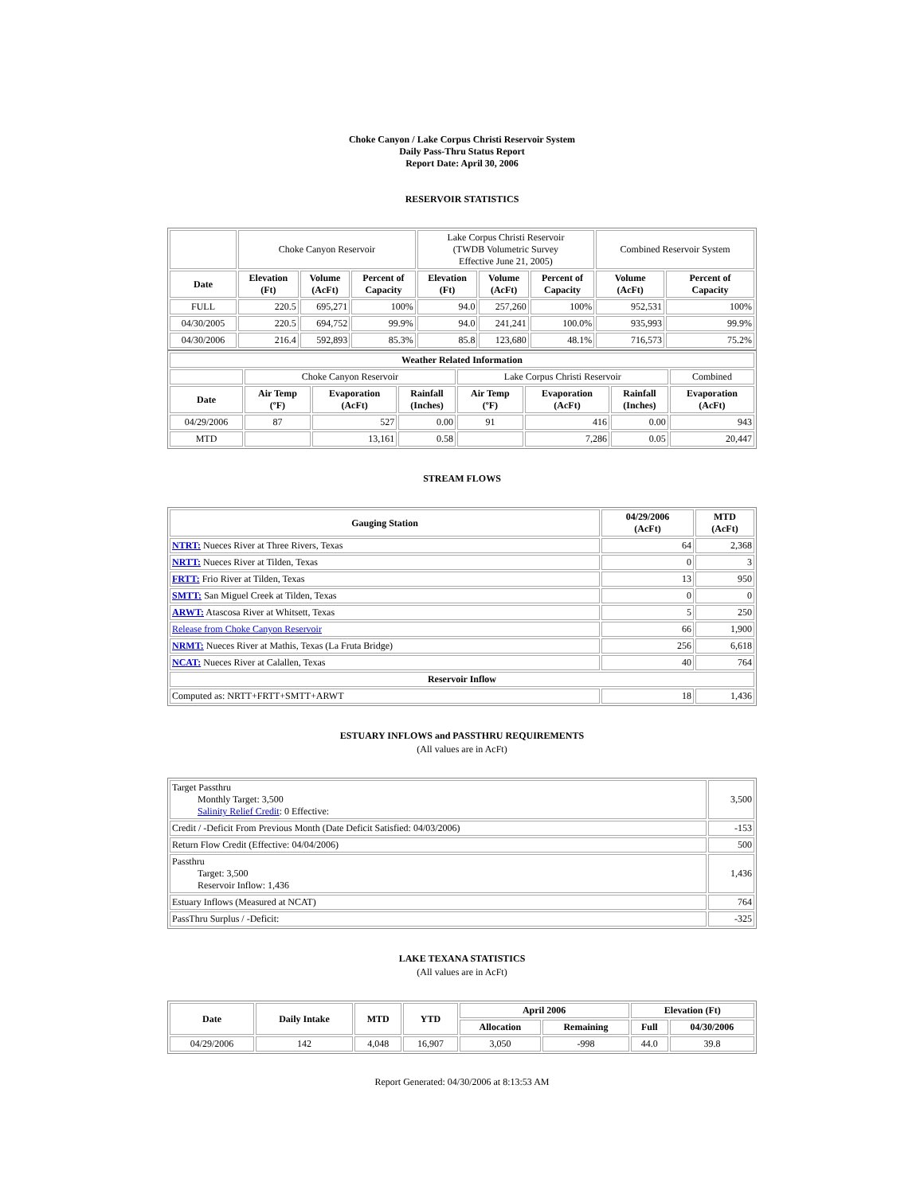Choke Canyon / Lake Corpus Christi Reservoir System
Daily Pass-Thru Status Report
Report Date: April 30, 2006
RESERVOIR STATISTICS
| | Choke Canyon Reservoir | | | Lake Corpus Christi Reservoir (TWDB Volumetric Survey Effective June 21, 2005) | | | Combined Reservoir System | |
| Date | Elevation (Ft) | Volume (AcFt) | Percent of Capacity | Elevation (Ft) | Volume (AcFt) | Percent of Capacity | Volume (AcFt) | Percent of Capacity |
| FULL | 220.5 | 695,271 | 100% | 94.0 | 257,260 | 100% | 952,531 | 100% |
| 04/30/2005 | 220.5 | 694,752 | 99.9% | 94.0 | 241,241 | 100.0% | 935,993 | 99.9% |
| 04/30/2006 | 216.4 | 592,893 | 85.3% | 85.8 | 123,680 | 48.1% | 716,573 | 75.2% |
| Weather Related Information | | | | | | | |
| --- | --- | --- | --- | --- | --- | --- | --- |
| | Choke Canyon Reservoir | | | Lake Corpus Christi Reservoir | | | Combined |
| Date | Air Temp (ºF) | Evaporation (AcFt) | Rainfall (Inches) | Air Temp (ºF) | Evaporation (AcFt) | Rainfall (Inches) | Evaporation (AcFt) |
| 04/29/2006 | 87 | 527 | 0.00 | 91 | 416 | 0.00 | 943 |
| MTD | | 13,161 | 0.58 | | 7,286 | 0.05 | 20,447 |
STREAM FLOWS
| Gauging Station | 04/29/2006 (AcFt) | MTD (AcFt) |
| --- | --- | --- |
| NTRT: Nueces River at Three Rivers, Texas | 64 | 2,368 |
| NRTT: Nueces River at Tilden, Texas | 0 | 3 |
| FRTT: Frio River at Tilden, Texas | 13 | 950 |
| SMTT: San Miguel Creek at Tilden, Texas | 0 | 0 |
| ARWT: Atascosa River at Whitsett, Texas | 5 | 250 |
| Release from Choke Canyon Reservoir | 66 | 1,900 |
| NRMT: Nueces River at Mathis, Texas (La Fruta Bridge) | 256 | 6,618 |
| NCAT: Nueces River at Calallen, Texas | 40 | 764 |
| Reservoir Inflow | | |
| Computed as: NRTT+FRTT+SMTT+ARWT | 18 | 1,436 |
ESTUARY INFLOWS and PASSTHRU REQUIREMENTS
(All values are in AcFt)
| Target Passthru Monthly Target: 3,500 Salinity Relief Credit : 0 Effective: | 3,500 |
| Credit / -Deficit From Previous Month (Date Deficit Satisfied: 04/03/2006) | -153 |
| Return Flow Credit (Effective: 04/04/2006) | 500 |
| Passthru Target: 3,500 Reservoir Inflow: 1,436 | 1,436 |
| Estuary Inflows (Measured at NCAT) | 764 |
| PassThru Surplus / -Deficit: | -325 |
LAKE TEXANA STATISTICS
(All values are in AcFt)
| Date | Daily Intake | MTD | YTD | April 2006 | | Elevation (Ft) | |
| --- | --- | --- | --- | --- | --- | --- | --- |
| | | | | Allocation | Remaining | Full | 04/30/2006 |
| 04/29/2006 | 142 | 4,048 | 16,907 | 3,050 | -998 | 44.0 | 39.8 |
Report Generated: 04/30/2006 at 8:13:53 AM